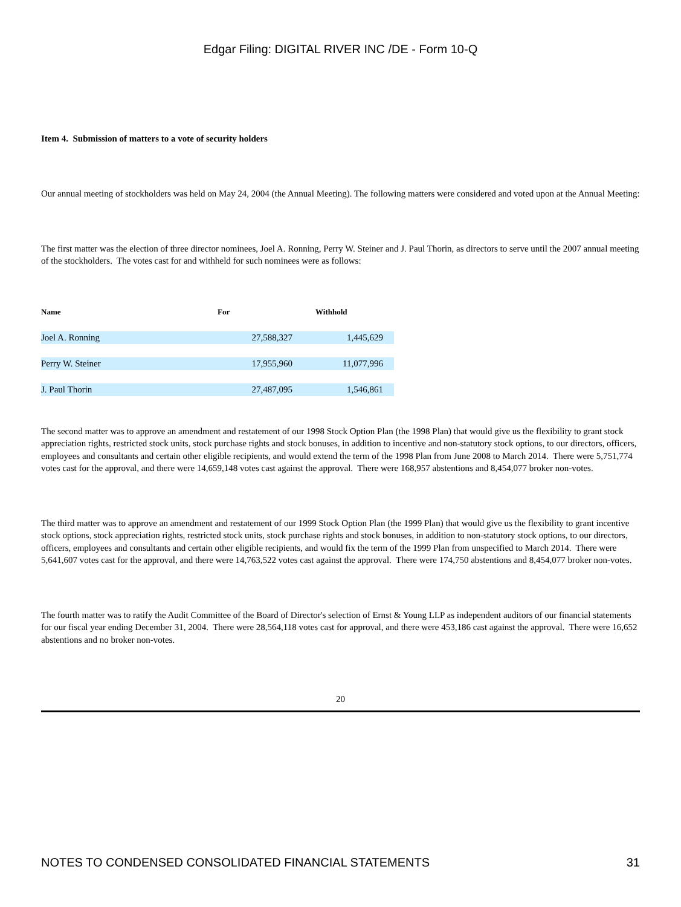Edgar Filing: DIGITAL RIVER INC /DE - Form 10-Q
Item 4. Submission of matters to a vote of security holders
Our annual meeting of stockholders was held on May 24, 2004 (the Annual Meeting). The following matters were considered and voted upon at the Annual Meeting:
The first matter was the election of three director nominees, Joel A. Ronning, Perry W. Steiner and J. Paul Thorin, as directors to serve until the 2007 annual meeting of the stockholders. The votes cast for and withheld for such nominees were as follows:
| Name | For | Withhold |
| --- | --- | --- |
| Joel A. Ronning | 27,588,327 | 1,445,629 |
| Perry W. Steiner | 17,955,960 | 11,077,996 |
| J. Paul Thorin | 27,487,095 | 1,546,861 |
The second matter was to approve an amendment and restatement of our 1998 Stock Option Plan (the 1998 Plan) that would give us the flexibility to grant stock appreciation rights, restricted stock units, stock purchase rights and stock bonuses, in addition to incentive and non-statutory stock options, to our directors, officers, employees and consultants and certain other eligible recipients, and would extend the term of the 1998 Plan from June 2008 to March 2014. There were 5,751,774 votes cast for the approval, and there were 14,659,148 votes cast against the approval. There were 168,957 abstentions and 8,454,077 broker non-votes.
The third matter was to approve an amendment and restatement of our 1999 Stock Option Plan (the 1999 Plan) that would give us the flexibility to grant incentive stock options, stock appreciation rights, restricted stock units, stock purchase rights and stock bonuses, in addition to non-statutory stock options, to our directors, officers, employees and consultants and certain other eligible recipients, and would fix the term of the 1999 Plan from unspecified to March 2014. There were 5,641,607 votes cast for the approval, and there were 14,763,522 votes cast against the approval. There were 174,750 abstentions and 8,454,077 broker non-votes.
The fourth matter was to ratify the Audit Committee of the Board of Director's selection of Ernst & Young LLP as independent auditors of our financial statements for our fiscal year ending December 31, 2004. There were 28,564,118 votes cast for approval, and there were 453,186 cast against the approval. There were 16,652 abstentions and no broker non-votes.
20
NOTES TO CONDENSED CONSOLIDATED FINANCIAL STATEMENTS 31